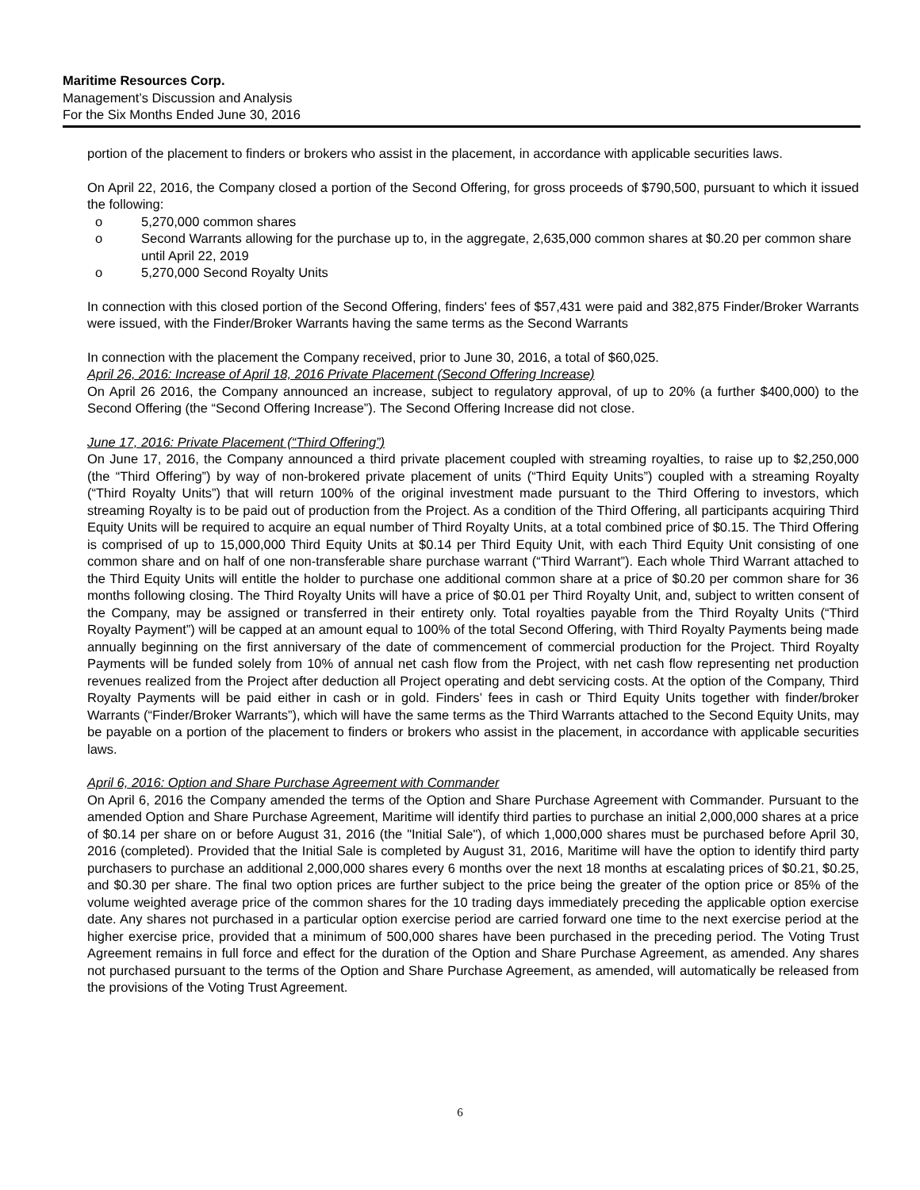Maritime Resources Corp.
Management’s Discussion and Analysis
For the Six Months Ended June 30, 2016
portion of the placement to finders or brokers who assist in the placement, in accordance with applicable securities laws.
On April 22, 2016, the Company closed a portion of the Second Offering, for gross proceeds of $790,500, pursuant to which it issued the following:
o 5,270,000 common shares
o Second Warrants allowing for the purchase up to, in the aggregate, 2,635,000 common shares at $0.20 per common share until April 22, 2019
o 5,270,000 Second Royalty Units
In connection with this closed portion of the Second Offering, finders' fees of $57,431 were paid and 382,875 Finder/Broker Warrants were issued, with the Finder/Broker Warrants having the same terms as the Second Warrants
In connection with the placement the Company received, prior to June 30, 2016, a total of $60,025.
April 26, 2016: Increase of April 18, 2016 Private Placement (Second Offering Increase)
On April 26 2016, the Company announced an increase, subject to regulatory approval, of up to 20% (a further $400,000) to the Second Offering (the “Second Offering Increase”). The Second Offering Increase did not close.
June 17, 2016: Private Placement (“Third Offering”)
On June 17, 2016, the Company announced a third private placement coupled with streaming royalties, to raise up to $2,250,000 (the “Third Offering”) by way of non-brokered private placement of units (“Third Equity Units”) coupled with a streaming Royalty (“Third Royalty Units”) that will return 100% of the original investment made pursuant to the Third Offering to investors, which streaming Royalty is to be paid out of production from the Project. As a condition of the Third Offering, all participants acquiring Third Equity Units will be required to acquire an equal number of Third Royalty Units, at a total combined price of $0.15. The Third Offering is comprised of up to 15,000,000 Third Equity Units at $0.14 per Third Equity Unit, with each Third Equity Unit consisting of one common share and on half of one non-transferable share purchase warrant (“Third Warrant”). Each whole Third Warrant attached to the Third Equity Units will entitle the holder to purchase one additional common share at a price of $0.20 per common share for 36 months following closing. The Third Royalty Units will have a price of $0.01 per Third Royalty Unit, and, subject to written consent of the Company, may be assigned or transferred in their entirety only. Total royalties payable from the Third Royalty Units (“Third Royalty Payment”) will be capped at an amount equal to 100% of the total Second Offering, with Third Royalty Payments being made annually beginning on the first anniversary of the date of commencement of commercial production for the Project. Third Royalty Payments will be funded solely from 10% of annual net cash flow from the Project, with net cash flow representing net production revenues realized from the Project after deduction all Project operating and debt servicing costs. At the option of the Company, Third Royalty Payments will be paid either in cash or in gold. Finders’ fees in cash or Third Equity Units together with finder/broker Warrants (“Finder/Broker Warrants”), which will have the same terms as the Third Warrants attached to the Second Equity Units, may be payable on a portion of the placement to finders or brokers who assist in the placement, in accordance with applicable securities laws.
April 6, 2016: Option and Share Purchase Agreement with Commander
On April 6, 2016 the Company amended the terms of the Option and Share Purchase Agreement with Commander. Pursuant to the amended Option and Share Purchase Agreement, Maritime will identify third parties to purchase an initial 2,000,000 shares at a price of $0.14 per share on or before August 31, 2016 (the "Initial Sale"), of which 1,000,000 shares must be purchased before April 30, 2016 (completed). Provided that the Initial Sale is completed by August 31, 2016, Maritime will have the option to identify third party purchasers to purchase an additional 2,000,000 shares every 6 months over the next 18 months at escalating prices of $0.21, $0.25, and $0.30 per share. The final two option prices are further subject to the price being the greater of the option price or 85% of the volume weighted average price of the common shares for the 10 trading days immediately preceding the applicable option exercise date. Any shares not purchased in a particular option exercise period are carried forward one time to the next exercise period at the higher exercise price, provided that a minimum of 500,000 shares have been purchased in the preceding period. The Voting Trust Agreement remains in full force and effect for the duration of the Option and Share Purchase Agreement, as amended. Any shares not purchased pursuant to the terms of the Option and Share Purchase Agreement, as amended, will automatically be released from the provisions of the Voting Trust Agreement.
6